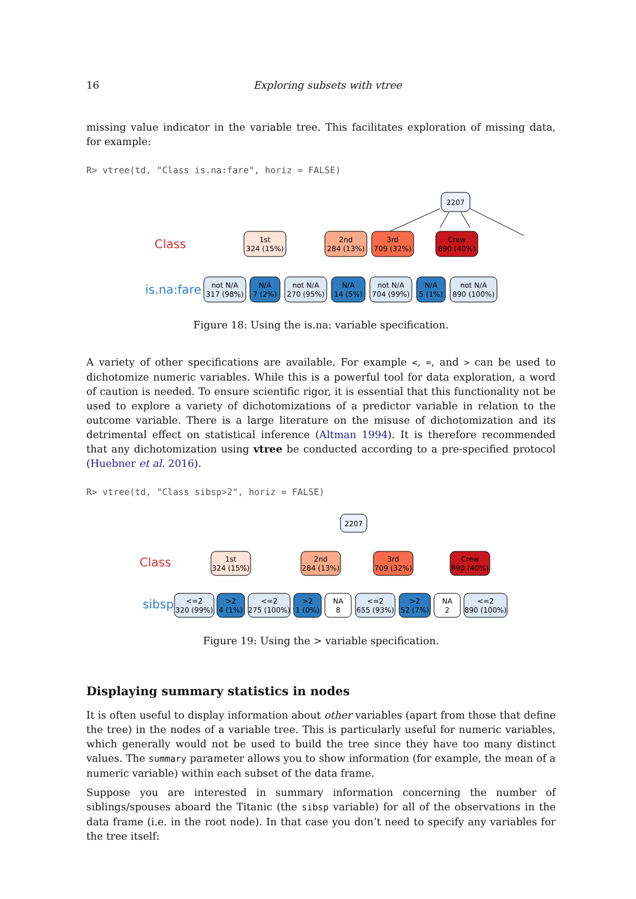16 Exploring subsets with vtree
missing value indicator in the variable tree. This facilitates exploration of missing data, for example:
R> vtree(td, "Class is.na:fare", horiz = FALSE)
2207
Class
is.na:fare
1st
324 (15%)
2nd
284 (13%)
3rd
709 (32%)
Crew
890 (40%)
not N/A
317 (98%)
N/A
7 (2%)
not N/A
270 (95%)
N/A
14 (5%)
not N/A
704 (99%)
N/A
5 (1%)
not N/A
890 (100%)
Figure 18: Using the is.na: variable specification.
A variety of other specifications are available. For example <, =, and > can be used to dichotomize numeric variables. While this is a powerful tool for data exploration, a word of caution is needed. To ensure scientific rigor, it is essential that this functionality not be used to explore a variety of dichotomizations of a predictor variable in relation to the outcome variable. There is a large literature on the misuse of dichotomization and its detrimental effect on statistical inference (Altman 1994). It is therefore recommended that any dichotomization using vtree be conducted according to a pre-specified protocol (Huebner et al. 2016).
R> vtree(td, "Class sibsp>2", horiz = FALSE)
Class
sibsp
2207
1st
324 (15%)
2nd
284 (13%)
3rd
709 (32%)
Crew
890 (40%)
<=2
320 (99%)
>2
4 (1%)
<=2
275 (100%)
>2
1 (0%)
NA
8
<=2
655 (93%)
>2
52 (7%)
NA
2
<=2
890 (100%)
Figure 19: Using the > variable specification.
Displaying summary statistics in nodes
It is often useful to display information about other variables (apart from those that define the tree) in the nodes of a variable tree. This is particularly useful for numeric variables, which generally would not be used to build the tree since they have too many distinct values. The summary parameter allows you to show information (for example, the mean of a numeric variable) within each subset of the data frame.
Suppose you are interested in summary information concerning the number of siblings/spouses aboard the Titanic (the sibsp variable) for all of the observations in the data frame (i.e. in the root node). In that case you don’t need to specify any variables for the tree itself: